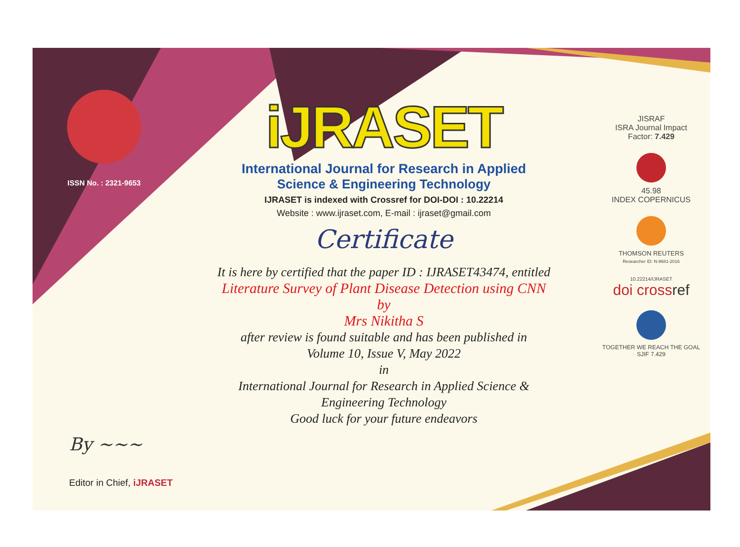ISSN No. : 2321-9653
iJRASET
International Journal for Research in Applied
Science & Engineering Technology
IJRASET is indexed with Crossref for DOI-DOI : 10.22214
Website : www.ijraset.com, E-mail : ijraset@gmail.com
Certificate
It is here by certified that the paper ID : IJRASET43474, entitled
Literature Survey of Plant Disease Detection using CNN
by
Mrs Nikitha S
after review is found suitable and has been published in
Volume 10, Issue V, May 2022
in
International Journal for Research in Applied Science &
Engineering Technology
Good luck for your future endeavors
JISRAF
ISRA Journal Impact
Factor: 7.429
45.98
INDEX COPERNICUS
THOMSON REUTERS
Researcher ID: N-9681-2016
10.22214/IJRASET
doi crossref
TOGETHER WE REACH THE GOAL
SJIF 7.429
By ~~~
Editor in Chief, iJRASET